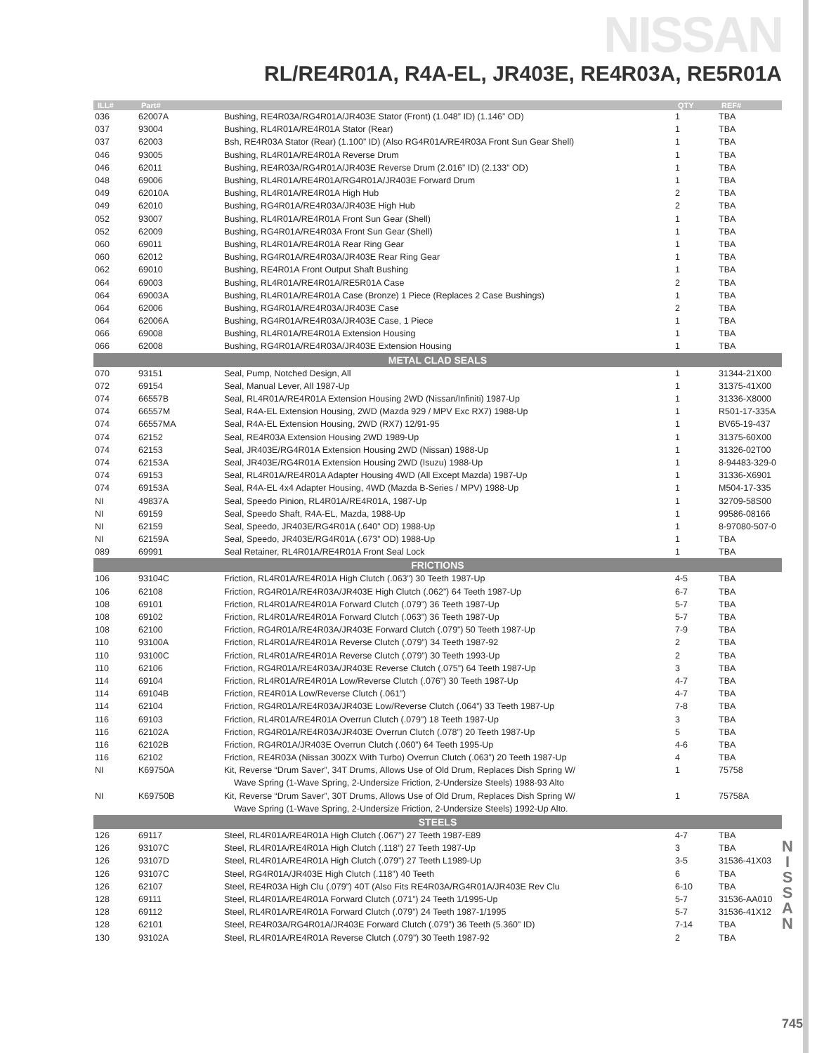NISSAN
RL/RE4R01A, R4A-EL, JR403E, RE4R03A, RE5R01A
| ILL# | Part# | | QTY | REF# |
| --- | --- | --- | --- | --- |
| 036 | 62007A | Bushing, RE4R03A/RG4R01A/JR403E Stator (Front) (1.048” ID) (1.146” OD) | 1 | TBA |
| 037 | 93004 | Bushing, RL4R01A/RE4R01A Stator (Rear) | 1 | TBA |
| 037 | 62003 | Bsh, RE4R03A Stator (Rear) (1.100” ID) (Also RG4R01A/RE4R03A Front Sun Gear Shell) | 1 | TBA |
| 046 | 93005 | Bushing, RL4R01A/RE4R01A Reverse Drum | 1 | TBA |
| 046 | 62011 | Bushing, RE4R03A/RG4R01A/JR403E Reverse Drum (2.016” ID) (2.133” OD) | 1 | TBA |
| 048 | 69006 | Bushing, RL4R01A/RE4R01A/RG4R01A/JR403E Forward Drum | 1 | TBA |
| 049 | 62010A | Bushing, RL4R01A/RE4R01A High Hub | 2 | TBA |
| 049 | 62010 | Bushing, RG4R01A/RE4R03A/JR403E High Hub | 2 | TBA |
| 052 | 93007 | Bushing, RL4R01A/RE4R01A Front Sun Gear (Shell) | 1 | TBA |
| 052 | 62009 | Bushing, RG4R01A/RE4R03A Front Sun Gear (Shell) | 1 | TBA |
| 060 | 69011 | Bushing, RL4R01A/RE4R01A Rear Ring Gear | 1 | TBA |
| 060 | 62012 | Bushing, RG4R01A/RE4R03A/JR403E Rear Ring Gear | 1 | TBA |
| 062 | 69010 | Bushing, RE4R01A Front Output Shaft Bushing | 1 | TBA |
| 064 | 69003 | Bushing, RL4R01A/RE4R01A/RE5R01A Case | 2 | TBA |
| 064 | 69003A | Bushing, RL4R01A/RE4R01A Case (Bronze) 1 Piece (Replaces 2 Case Bushings) | 1 | TBA |
| 064 | 62006 | Bushing, RG4R01A/RE4R03A/JR403E Case | 2 | TBA |
| 064 | 62006A | Bushing, RG4R01A/RE4R03A/JR403E Case, 1 Piece | 1 | TBA |
| 066 | 69008 | Bushing, RL4R01A/RE4R01A Extension Housing | 1 | TBA |
| 066 | 62008 | Bushing, RG4R01A/RE4R03A/JR403E Extension Housing | 1 | TBA |
| METAL CLAD SEALS | | | | |
| 070 | 93151 | Seal, Pump, Notched Design, All | 1 | 31344-21X00 |
| 072 | 69154 | Seal, Manual Lever, All 1987-Up | 1 | 31375-41X00 |
| 074 | 66557B | Seal, RL4R01A/RE4R01A Extension Housing 2WD (Nissan/Infiniti) 1987-Up | 1 | 31336-X8000 |
| 074 | 66557M | Seal, R4A-EL Extension Housing, 2WD (Mazda 929 / MPV Exc RX7) 1988-Up | 1 | R501-17-335A |
| 074 | 66557MA | Seal, R4A-EL Extension Housing, 2WD (RX7) 12/91-95 | 1 | BV65-19-437 |
| 074 | 62152 | Seal, RE4R03A Extension Housing 2WD 1989-Up | 1 | 31375-60X00 |
| 074 | 62153 | Seal, JR403E/RG4R01A Extension Housing 2WD (Nissan) 1988-Up | 1 | 31326-02T00 |
| 074 | 62153A | Seal, JR403E/RG4R01A Extension Housing 2WD (Isuzu) 1988-Up | 1 | 8-94483-329-0 |
| 074 | 69153 | Seal, RL4R01A/RE4R01A Adapter Housing 4WD (All Except Mazda) 1987-Up | 1 | 31336-X6901 |
| 074 | 69153A | Seal, R4A-EL 4x4 Adapter Housing, 4WD (Mazda B-Series / MPV) 1988-Up | 1 | M504-17-335 |
| NI | 49837A | Seal, Speedo Pinion, RL4R01A/RE4R01A, 1987-Up | 1 | 32709-58S00 |
| NI | 69159 | Seal, Speedo Shaft, R4A-EL, Mazda, 1988-Up | 1 | 99586-08166 |
| NI | 62159 | Seal, Speedo, JR403E/RG4R01A (.640” OD) 1988-Up | 1 | 8-97080-507-0 |
| NI | 62159A | Seal, Speedo, JR403E/RG4R01A (.673” OD) 1988-Up | 1 | TBA |
| 089 | 69991 | Seal Retainer, RL4R01A/RE4R01A Front Seal Lock | 1 | TBA |
| FRICTIONS | | | | |
| 106 | 93104C | Friction, RL4R01A/RE4R01A High Clutch (.063”) 30 Teeth 1987-Up | 4-5 | TBA |
| 106 | 62108 | Friction, RG4R01A/RE4R03A/JR403E High Clutch (.062”) 64 Teeth 1987-Up | 6-7 | TBA |
| 108 | 69101 | Friction, RL4R01A/RE4R01A Forward Clutch (.079”) 36 Teeth 1987-Up | 5-7 | TBA |
| 108 | 69102 | Friction, RL4R01A/RE4R01A Forward Clutch (.063”) 36 Teeth 1987-Up | 5-7 | TBA |
| 108 | 62100 | Friction, RG4R01A/RE4R03A/JR403E Forward Clutch (.079”) 50 Teeth 1987-Up | 7-9 | TBA |
| 110 | 93100A | Friction, RL4R01A/RE4R01A Reverse Clutch (.079”) 34 Teeth 1987-92 | 2 | TBA |
| 110 | 93100C | Friction, RL4R01A/RE4R01A Reverse Clutch (.079”) 30 Teeth 1993-Up | 2 | TBA |
| 110 | 62106 | Friction, RG4R01A/RE4R03A/JR403E Reverse Clutch (.075”) 64 Teeth 1987-Up | 3 | TBA |
| 114 | 69104 | Friction, RL4R01A/RE4R01A Low/Reverse Clutch (.076”) 30 Teeth 1987-Up | 4-7 | TBA |
| 114 | 69104B | Friction, RE4R01A Low/Reverse Clutch (.061”) | 4-7 | TBA |
| 114 | 62104 | Friction, RG4R01A/RE4R03A/JR403E Low/Reverse Clutch (.064”) 33 Teeth 1987-Up | 7-8 | TBA |
| 116 | 69103 | Friction, RL4R01A/RE4R01A Overrun Clutch (.079”) 18 Teeth 1987-Up | 3 | TBA |
| 116 | 62102A | Friction, RG4R01A/RE4R03A/JR403E Overrun Clutch (.078”) 20 Teeth 1987-Up | 5 | TBA |
| 116 | 62102B | Friction, RG4R01A/JR403E Overrun Clutch (.060”) 64 Teeth 1995-Up | 4-6 | TBA |
| 116 | 62102 | Friction, RE4R03A (Nissan 300ZX With Turbo) Overrun Clutch (.063”) 20 Teeth 1987-Up | 4 | TBA |
| NI | K69750A | Kit, Reverse “Drum Saver”, 34T Drums, Allows Use of Old Drum, Replaces Dish Spring W/ | 1 | 75758 |
| | | Wave Spring (1-Wave Spring, 2-Undersize Friction, 2-Undersize Steels) 1988-93 Alto | | |
| NI | K69750B | Kit, Reverse “Drum Saver”, 30T Drums, Allows Use of Old Drum, Replaces Dish Spring W/ | 1 | 75758A |
| | | Wave Spring (1-Wave Spring, 2-Undersize Friction, 2-Undersize Steels) 1992-Up Alto. | | |
| STEELS | | | | |
| 126 | 69117 | Steel, RL4R01A/RE4R01A High Clutch (.067”) 27 Teeth 1987-E89 | 4-7 | TBA |
| 126 | 93107C | Steel, RL4R01A/RE4R01A High Clutch (.118”) 27 Teeth 1987-Up | 3 | TBA |
| 126 | 93107D | Steel, RL4R01A/RE4R01A High Clutch (.079”) 27 Teeth L1989-Up | 3-5 | 31536-41X03 |
| 126 | 93107C | Steel, RG4R01A/JR403E High Clutch (.118”) 40 Teeth | 6 | TBA |
| 126 | 62107 | Steel, RE4R03A High Clu (.079”) 40T (Also Fits RE4R03A/RG4R01A/JR403E Rev Clu | 6-10 | TBA |
| 128 | 69111 | Steel, RL4R01A/RE4R01A Forward Clutch (.071”) 24 Teeth 1/1995-Up | 5-7 | 31536-AA010 |
| 128 | 69112 | Steel, RL4R01A/RE4R01A Forward Clutch (.079”) 24 Teeth 1987-1/1995 | 5-7 | 31536-41X12 |
| 128 | 62101 | Steel, RE4R03A/RG4R01A/JR403E Forward Clutch (.079”) 36 Teeth (5.360” ID) | 7-14 | TBA |
| 130 | 93102A | Steel, RL4R01A/RE4R01A Reverse Clutch (.079”) 30 Teeth 1987-92 | 2 | TBA |
N I S S A N
745